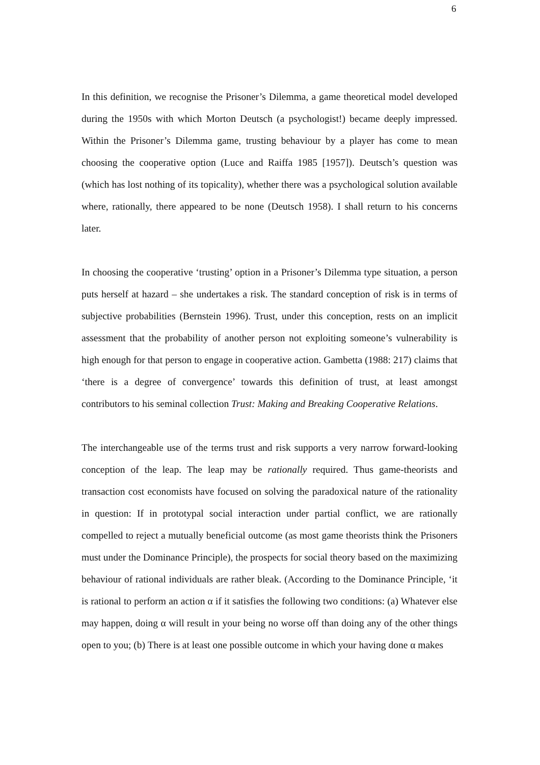6
In this definition, we recognise the Prisoner’s Dilemma, a game theoretical model developed during the 1950s with which Morton Deutsch (a psychologist!) became deeply impressed. Within the Prisoner’s Dilemma game, trusting behaviour by a player has come to mean choosing the cooperative option (Luce and Raiffa 1985 [1957]). Deutsch’s question was (which has lost nothing of its topicality), whether there was a psychological solution available where, rationally, there appeared to be none (Deutsch 1958). I shall return to his concerns later.
In choosing the cooperative ‘trusting’ option in a Prisoner’s Dilemma type situation, a person puts herself at hazard – she undertakes a risk. The standard conception of risk is in terms of subjective probabilities (Bernstein 1996). Trust, under this conception, rests on an implicit assessment that the probability of another person not exploiting someone’s vulnerability is high enough for that person to engage in cooperative action. Gambetta (1988: 217) claims that ‘there is a degree of convergence’ towards this definition of trust, at least amongst contributors to his seminal collection Trust: Making and Breaking Cooperative Relations.
The interchangeable use of the terms trust and risk supports a very narrow forward-looking conception of the leap. The leap may be rationally required. Thus game-theorists and transaction cost economists have focused on solving the paradoxical nature of the rationality in question: If in prototypal social interaction under partial conflict, we are rationally compelled to reject a mutually beneficial outcome (as most game theorists think the Prisoners must under the Dominance Principle), the prospects for social theory based on the maximizing behaviour of rational individuals are rather bleak. (According to the Dominance Principle, ‘it is rational to perform an action α if it satisfies the following two conditions: (a) Whatever else may happen, doing α will result in your being no worse off than doing any of the other things open to you; (b) There is at least one possible outcome in which your having done α makes